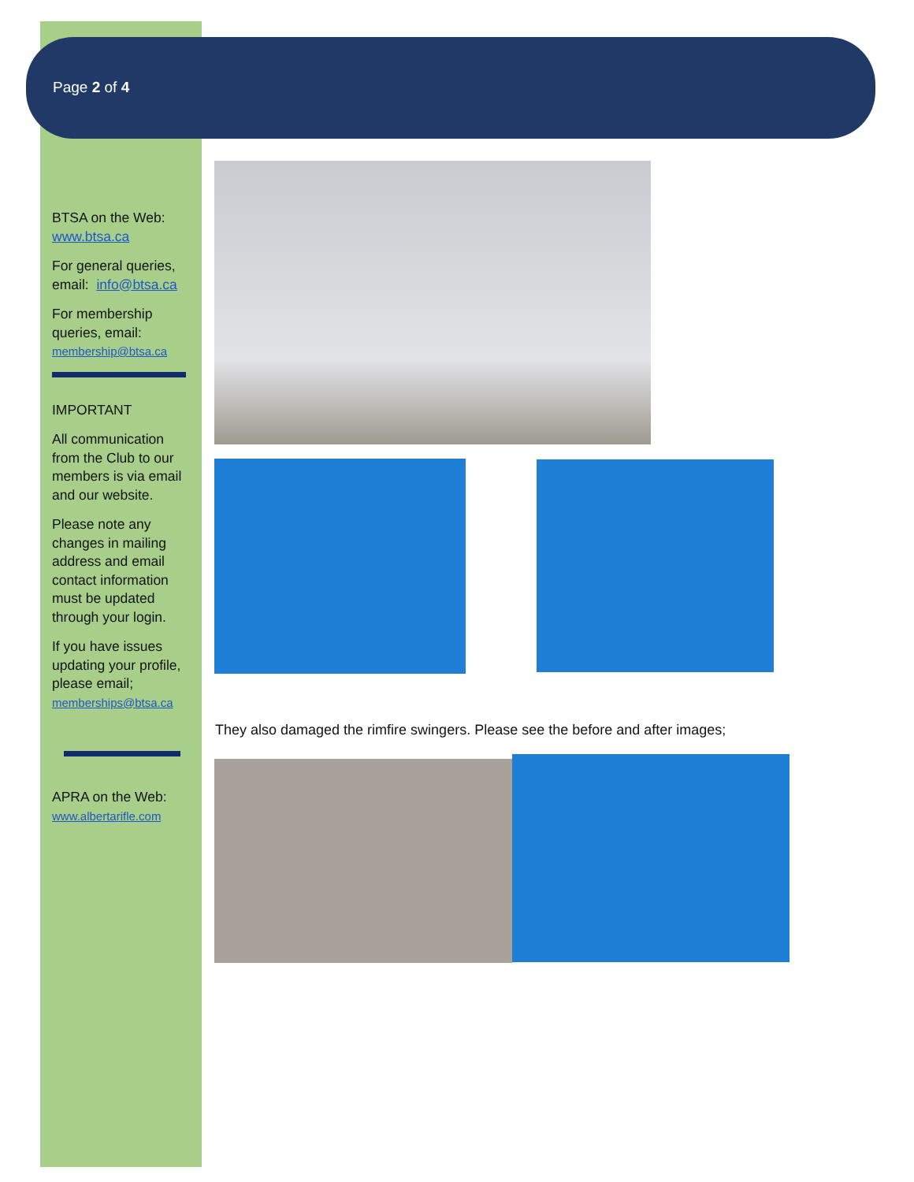Page 2 of 4
BTSA on the Web:
www.btsa.ca
For general queries, email: info@btsa.ca
For membership queries, email:
membership@btsa.ca
IMPORTANT
All communication from the Club to our members is via email and our website.
Please note any changes in mailing address and email contact information must be updated through your login.
If you have issues updating your profile, please email;
memberships@btsa.ca
APRA on the Web:
www.albertarifle.com
They also damaged the rimfire swingers. Please see the before and after images;